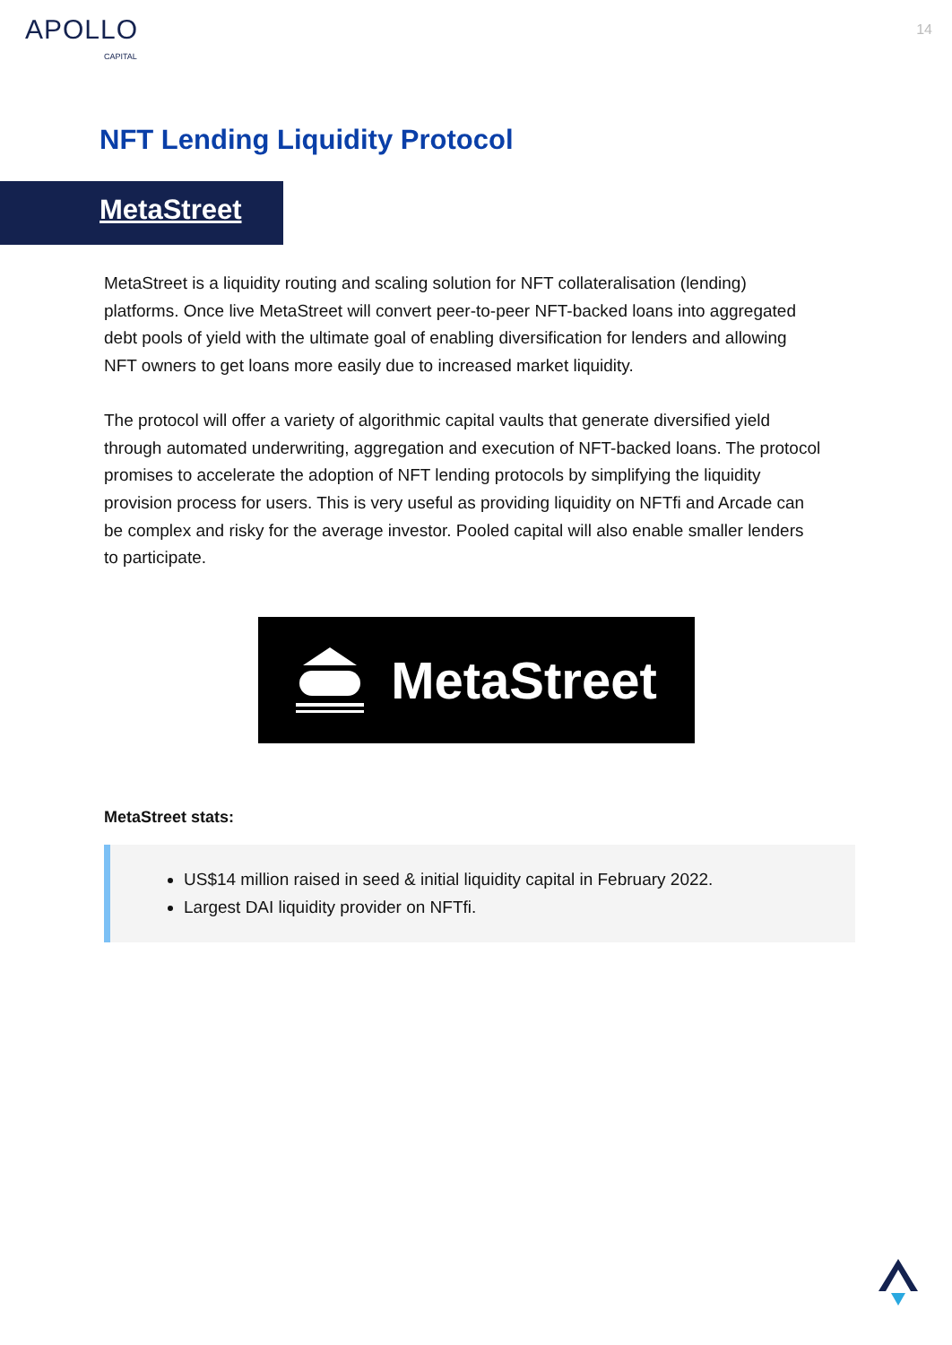APOLLO
CAPITAL
14
NFT Lending Liquidity Protocol
MetaStreet
MetaStreet is a liquidity routing and scaling solution for NFT collateralisation (lending) platforms. Once live MetaStreet will convert peer-to-peer NFT-backed loans into aggregated debt pools of yield with the ultimate goal of enabling diversification for lenders and allowing NFT owners to get loans more easily due to increased market liquidity.
The protocol will offer a variety of algorithmic capital vaults that generate diversified yield through automated underwriting, aggregation and execution of NFT-backed loans. The protocol promises to accelerate the adoption of NFT lending protocols by simplifying the liquidity provision process for users. This is very useful as providing liquidity on NFTfi and Arcade can be complex and risky for the average investor. Pooled capital will also enable smaller lenders to participate.
MetaStreet
MetaStreet stats:
US$14 million raised in seed & initial liquidity capital in February 2022.
Largest DAI liquidity provider on NFTfi.